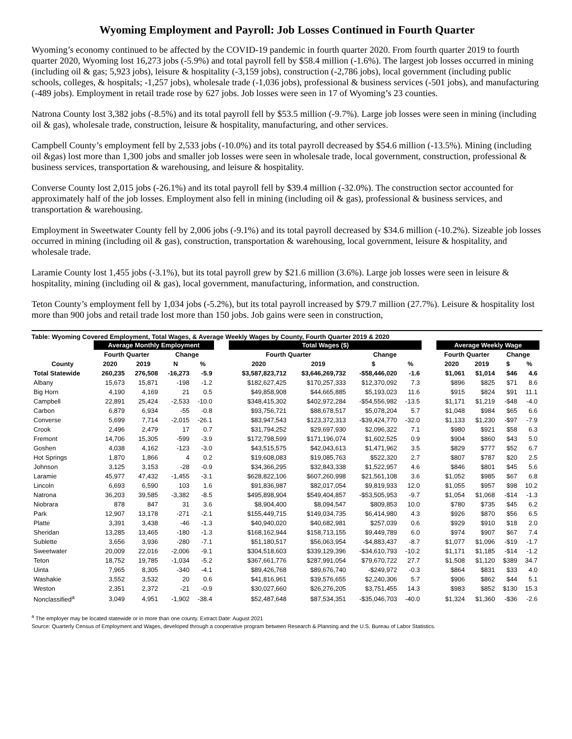Wyoming Employment and Payroll: Job Losses Continued in Fourth Quarter
Wyoming’s economy continued to be affected by the COVID-19 pandemic in fourth quarter 2020. From fourth quarter 2019 to fourth quarter 2020, Wyoming lost 16,273 jobs (-5.9%) and total payroll fell by $58.4 million (-1.6%). The largest job losses occurred in mining (including oil & gas; 5,923 jobs), leisure & hospitality (-3,159 jobs), construction (-2,786 jobs), local government (including public schools, colleges, & hospitals; -1,257 jobs), wholesale trade (-1,036 jobs), professional & business services (-501 jobs), and manufacturing (-489 jobs). Employment in retail trade rose by 627 jobs. Job losses were seen in 17 of Wyoming’s 23 counties.
Natrona County lost 3,382 jobs (-8.5%) and its total payroll fell by $53.5 million (-9.7%). Large job losses were seen in mining (including oil & gas), wholesale trade, construction, leisure & hospitality, manufacturing, and other services.
Campbell County’s employment fell by 2,533 jobs (-10.0%) and its total payroll decreased by $54.6 million (-13.5%). Mining (including oil &gas) lost more than 1,300 jobs and smaller job losses were seen in wholesale trade, local government, construction, professional & business services, transportation & warehousing, and leisure & hospitality.
Converse County lost 2,015 jobs (-26.1%) and its total payroll fell by $39.4 million (-32.0%). The construction sector accounted for approximately half of the job losses. Employment also fell in mining (including oil & gas), professional & business services, and transportation & warehousing.
Employment in Sweetwater County fell by 2,006 jobs (-9.1%) and its total payroll decreased by $34.6 million (-10.2%). Sizeable job losses occurred in mining (including oil & gas), construction, transportation & warehousing, local government, leisure & hospitality, and wholesale trade.
Laramie County lost 1,455 jobs (-3.1%), but its total payroll grew by $21.6 million (3.6%). Large job losses were seen in leisure & hospitality, mining (including oil & gas), local government, manufacturing, information, and construction.
Teton County’s employment fell by 1,034 jobs (-5.2%), but its total payroll increased by $79.7 million (27.7%). Leisure & hospitality lost more than 900 jobs and retail trade lost more than 150 jobs. Job gains were seen in construction,
Table: Wyoming Covered Employment, Total Wages, & Average Weekly Wages by County, Fourth Quarter 2019 & 2020
| | Average Monthly Employment | | | | | Total Wages ($) | | | | | Average Weekly Wage | | | |
| --- | --- | --- | --- | --- | --- | --- | --- | --- | --- | --- | --- | --- | --- | --- |
| | Fourth Quarter | | Change | | | Fourth Quarter | | Change | | | Fourth Quarter | | Change | |
| County | 2020 | 2019 | N | % | | 2020 | 2019 | $ | % | | 2020 | 2019 | $ | % |
| Total Statewide | 260,235 | 276,508 | -16,273 | -5.9 | | $3,587,823,712 | $3,646,269,732 | -$58,446,020 | -1.6 | | $1,061 | $1,014 | $46 | 4.6 |
| Albany | 15,673 | 15,871 | -198 | -1.2 | | $182,627,425 | $170,257,333 | $12,370,092 | 7.3 | | $896 | $825 | $71 | 8.6 |
| Big Horn | 4,190 | 4,169 | 21 | 0.5 | | $49,858,908 | $44,665,885 | $5,193,023 | 11.6 | | $915 | $824 | $91 | 11.1 |
| Campbell | 22,891 | 25,424 | -2,533 | -10.0 | | $348,415,302 | $402,972,284 | -$54,556,982 | -13.5 | | $1,171 | $1,219 | -$48 | -4.0 |
| Carbon | 6,879 | 6,934 | -55 | -0.8 | | $93,756,721 | $88,678,517 | $5,078,204 | 5.7 | | $1,048 | $984 | $65 | 6.6 |
| Converse | 5,699 | 7,714 | -2,015 | -26.1 | | $83,947,543 | $123,372,313 | -$39,424,770 | -32.0 | | $1,133 | $1,230 | -$97 | -7.9 |
| Crook | 2,496 | 2,479 | 17 | 0.7 | | $31,794,252 | $29,697,930 | $2,096,322 | 7.1 | | $980 | $921 | $58 | 6.3 |
| Fremont | 14,706 | 15,305 | -599 | -3.9 | | $172,798,599 | $171,196,074 | $1,602,525 | 0.9 | | $904 | $860 | $43 | 5.0 |
| Goshen | 4,038 | 4,162 | -123 | -3.0 | | $43,515,575 | $42,043,613 | $1,471,962 | 3.5 | | $829 | $777 | $52 | 6.7 |
| Hot Springs | 1,870 | 1,866 | 4 | 0.2 | | $19,608,083 | $19,085,763 | $522,320 | 2.7 | | $807 | $787 | $20 | 2.5 |
| Johnson | 3,125 | 3,153 | -28 | -0.9 | | $34,366,295 | $32,843,338 | $1,522,957 | 4.6 | | $846 | $801 | $45 | 5.6 |
| Laramie | 45,977 | 47,432 | -1,455 | -3.1 | | $628,822,106 | $607,260,998 | $21,561,108 | 3.6 | | $1,052 | $985 | $67 | 6.8 |
| Lincoln | 6,693 | 6,590 | 103 | 1.6 | | $91,836,987 | $82,017,054 | $9,819,933 | 12.0 | | $1,055 | $957 | $98 | 10.2 |
| Natrona | 36,203 | 39,585 | -3,382 | -8.5 | | $495,898,904 | $549,404,857 | -$53,505,953 | -9.7 | | $1,054 | $1,068 | -$14 | -1.3 |
| Niobrara | 878 | 847 | 31 | 3.6 | | $8,904,400 | $8,094,547 | $809,853 | 10.0 | | $780 | $735 | $45 | 6.2 |
| Park | 12,907 | 13,178 | -271 | -2.1 | | $155,449,715 | $149,034,735 | $6,414,980 | 4.3 | | $926 | $870 | $56 | 6.5 |
| Platte | 3,391 | 3,438 | -46 | -1.3 | | $40,940,020 | $40,682,981 | $257,039 | 0.6 | | $929 | $910 | $18 | 2.0 |
| Sheridan | 13,285 | 13,465 | -180 | -1.3 | | $168,162,944 | $158,713,155 | $9,449,789 | 6.0 | | $974 | $907 | $67 | 7.4 |
| Sublette | 3,656 | 3,936 | -280 | -7.1 | | $51,180,517 | $56,063,954 | -$4,883,437 | -8.7 | | $1,077 | $1,096 | -$19 | -1.7 |
| Sweetwater | 20,009 | 22,016 | -2,006 | -9.1 | | $304,518,603 | $339,129,396 | -$34,610,793 | -10.2 | | $1,171 | $1,185 | -$14 | -1.2 |
| Teton | 18,752 | 19,785 | -1,034 | -5.2 | | $367,661,776 | $287,991,054 | $79,670,722 | 27.7 | | $1,508 | $1,120 | $389 | 34.7 |
| Uinta | 7,965 | 8,305 | -340 | -4.1 | | $89,426,768 | $89,676,740 | -$249,972 | -0.3 | | $864 | $831 | $33 | 4.0 |
| Washakie | 3,552 | 3,532 | 20 | 0.6 | | $41,816,961 | $39,576,655 | $2,240,306 | 5.7 | | $906 | $862 | $44 | 5.1 |
| Weston | 2,351 | 2,372 | -21 | -0.9 | | $30,027,660 | $26,276,205 | $3,751,455 | 14.3 | | $983 | $852 | $130 | 15.3 |
| Nonclassified<sup>a</sup> | 3,049 | 4,951 | -1,902 | -38.4 | | $52,487,648 | $87,534,351 | -$35,046,703 | -40.0 | | $1,324 | $1,360 | -$36 | -2.6 |
<sup>a</sup> The employer may be located statewide or in more than one county. Extract Date: August 2021
Source: Quarterly Census of Employment and Wages, developed through a cooperative program between Research & Planning and the U.S. Bureau of Labor Statistics.